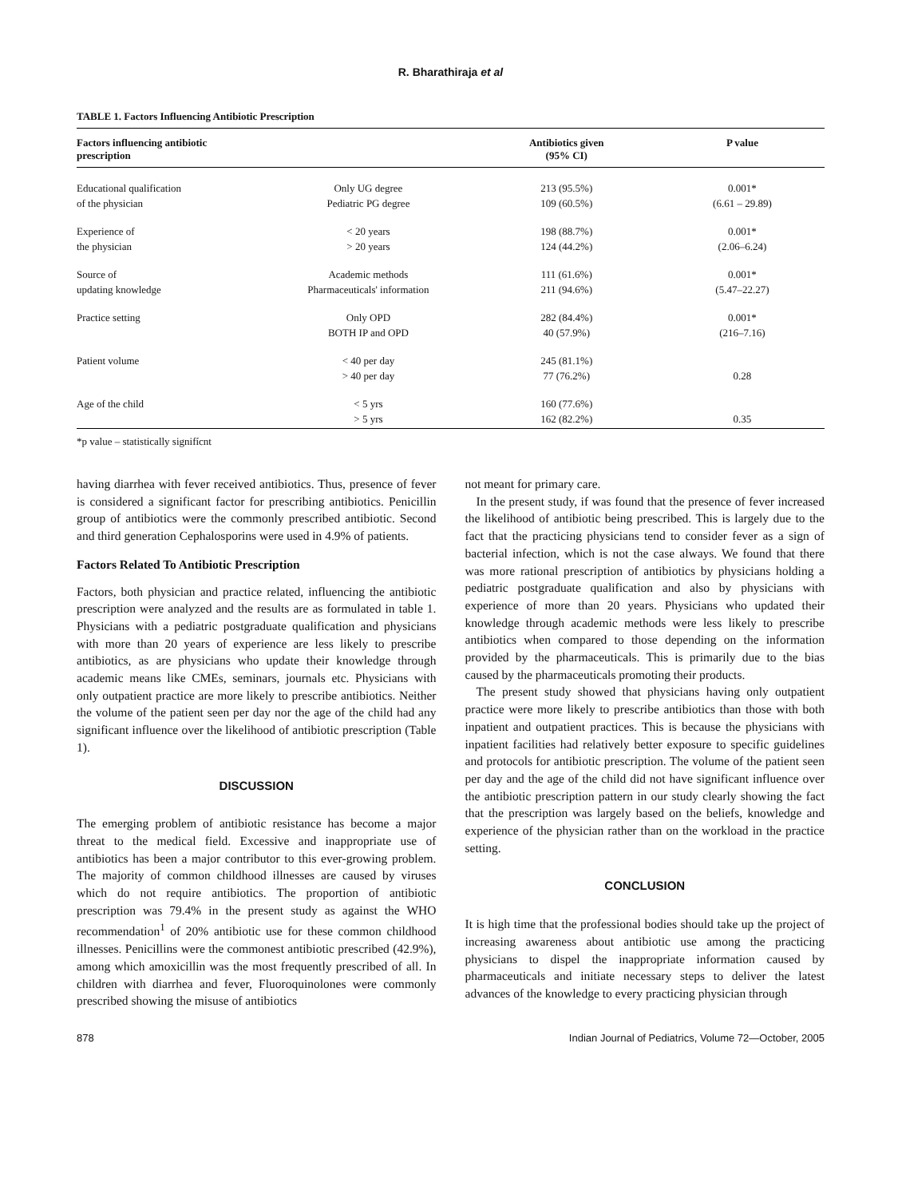R. Bharathiraja et al
TABLE 1. Factors Influencing Antibiotic Prescription
| Factors influencing antibiotic prescription | | Antibiotics given (95% CI) | P value |
| --- | --- | --- | --- |
| Educational qualification of the physician | Only UG degree Pediatric PG degree | 213 (95.5%) 109 (60.5%) | 0.001* (6.61 – 29.89) |
| Experience of the physician | < 20 years > 20 years | 198 (88.7%) 124 (44.2%) | 0.001* (2.06–6.24) |
| Source of updating knowledge | Academic methods Pharmaceuticals' information | 111 (61.6%) 211 (94.6%) | 0.001* (5.47–22.27) |
| Practice setting | Only OPD BOTH IP and OPD | 282 (84.4%) 40 (57.9%) | 0.001* (216–7.16) |
| Patient volume | < 40 per day > 40 per day | 245 (81.1%) 77 (76.2%) | 0.28 |
| Age of the child | < 5 yrs > 5 yrs | 160 (77.6%) 162 (82.2%) | 0.35 |
*p value – statistically signifícnt
having diarrhea with fever received antibiotics. Thus, presence of fever is considered a significant factor for prescribing antibiotics. Penicillin group of antibiotics were the commonly prescribed antibiotic. Second and third generation Cephalosporins were used in 4.9% of patients.
Factors Related To Antibiotic Prescription
Factors, both physician and practice related, influencing the antibiotic prescription were analyzed and the results are as formulated in table 1. Physicians with a pediatric postgraduate qualification and physicians with more than 20 years of experience are less likely to prescribe antibiotics, as are physicians who update their knowledge through academic means like CMEs, seminars, journals etc. Physicians with only outpatient practice are more likely to prescribe antibiotics. Neither the volume of the patient seen per day nor the age of the child had any significant influence over the likelihood of antibiotic prescription (Table 1).
DISCUSSION
The emerging problem of antibiotic resistance has become a major threat to the medical field. Excessive and inappropriate use of antibiotics has been a major contributor to this ever-growing problem. The majority of common childhood illnesses are caused by viruses which do not require antibiotics. The proportion of antibiotic prescription was 79.4% in the present study as against the WHO recommendation<sup>1</sup> of 20% antibiotic use for these common childhood illnesses. Penicillins were the commonest antibiotic prescribed (42.9%), among which amoxicillin was the most frequently prescribed of all. In children with diarrhea and fever, Fluoroquinolones were commonly prescribed showing the misuse of antibiotics
not meant for primary care.
In the present study, if was found that the presence of fever increased the likelihood of antibiotic being prescribed. This is largely due to the fact that the practicing physicians tend to consider fever as a sign of bacterial infection, which is not the case always. We found that there was more rational prescription of antibiotics by physicians holding a pediatric postgraduate qualification and also by physicians with experience of more than 20 years. Physicians who updated their knowledge through academic methods were less likely to prescribe antibiotics when compared to those depending on the information provided by the pharmaceuticals. This is primarily due to the bias caused by the pharmaceuticals promoting their products.
The present study showed that physicians having only outpatient practice were more likely to prescribe antibiotics than those with both inpatient and outpatient practices. This is because the physicians with inpatient facilities had relatively better exposure to specific guidelines and protocols for antibiotic prescription. The volume of the patient seen per day and the age of the child did not have significant influence over the antibiotic prescription pattern in our study clearly showing the fact that the prescription was largely based on the beliefs, knowledge and experience of the physician rather than on the workload in the practice setting.
CONCLUSION
It is high time that the professional bodies should take up the project of increasing awareness about antibiotic use among the practicing physicians to dispel the inappropriate information caused by pharmaceuticals and initiate necessary steps to deliver the latest advances of the knowledge to every practicing physician through
878 Indian Journal of Pediatrics, Volume 72—October, 2005